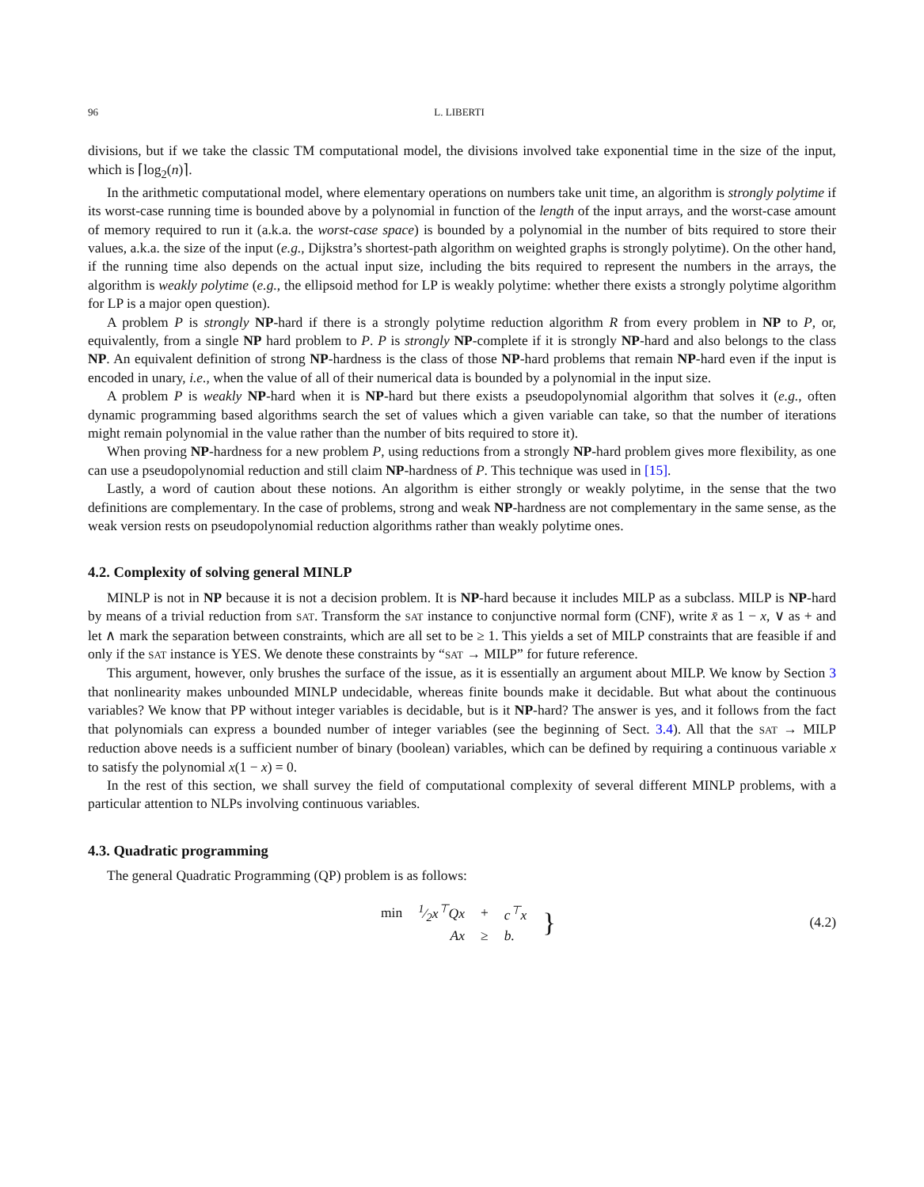96 L. LIBERTI
divisions, but if we take the classic TM computational model, the divisions involved take exponential time in the size of the input, which is ⌈log<sub>2</sub>(n)⌉.
In the arithmetic computational model, where elementary operations on numbers take unit time, an algorithm is strongly polytime if its worst-case running time is bounded above by a polynomial in function of the length of the input arrays, and the worst-case amount of memory required to run it (a.k.a. the worst-case space) is bounded by a polynomial in the number of bits required to store their values, a.k.a. the size of the input (e.g., Dijkstra’s shortest-path algorithm on weighted graphs is strongly polytime). On the other hand, if the running time also depends on the actual input size, including the bits required to represent the numbers in the arrays, the algorithm is weakly polytime (e.g., the ellipsoid method for LP is weakly polytime: whether there exists a strongly polytime algorithm for LP is a major open question).
A problem P is strongly NP-hard if there is a strongly polytime reduction algorithm R from every problem in NP to P, or, equivalently, from a single NP hard problem to P. P is strongly NP-complete if it is strongly NP-hard and also belongs to the class NP. An equivalent definition of strong NP-hardness is the class of those NP-hard problems that remain NP-hard even if the input is encoded in unary, i.e., when the value of all of their numerical data is bounded by a polynomial in the input size.
A problem P is weakly NP-hard when it is NP-hard but there exists a pseudopolynomial algorithm that solves it (e.g., often dynamic programming based algorithms search the set of values which a given variable can take, so that the number of iterations might remain polynomial in the value rather than the number of bits required to store it).
When proving NP-hardness for a new problem P, using reductions from a strongly NP-hard problem gives more flexibility, as one can use a pseudopolynomial reduction and still claim NP-hardness of P. This technique was used in [15].
Lastly, a word of caution about these notions. An algorithm is either strongly or weakly polytime, in the sense that the two definitions are complementary. In the case of problems, strong and weak NP-hardness are not complementary in the same sense, as the weak version rests on pseudopolynomial reduction algorithms rather than weakly polytime ones.
4.2. Complexity of solving general MINLP
MINLP is not in NP because it is not a decision problem. It is NP-hard because it includes MILP as a subclass. MILP is NP-hard by means of a trivial reduction from SAT. Transform the SAT instance to conjunctive normal form (CNF), write x̄ as 1 − x, ∨ as + and let ∧ mark the separation between constraints, which are all set to be ≥ 1. This yields a set of MILP constraints that are feasible if and only if the SAT instance is YES. We denote these constraints by “SAT → MILP” for future reference.
This argument, however, only brushes the surface of the issue, as it is essentially an argument about MILP. We know by Section 3 that nonlinearity makes unbounded MINLP undecidable, whereas finite bounds make it decidable. But what about the continuous variables? We know that PP without integer variables is decidable, but is it NP-hard? The answer is yes, and it follows from the fact that polynomials can express a bounded number of integer variables (see the beginning of Sect. 3.4). All that the SAT → MILP reduction above needs is a sufficient number of binary (boolean) variables, which can be defined by requiring a continuous variable x to satisfy the polynomial x(1 − x) = 0.
In the rest of this section, we shall survey the field of computational complexity of several different MINLP problems, with a particular attention to NLPs involving continuous variables.
4.3. Quadratic programming
The general Quadratic Programming (QP) problem is as follows:
| min | 1⁄2x<sup>⊤</sup>Qx | + | c<sup>⊤</sup>x | } |
| | Ax | ≥ | b. | |
(4.2)